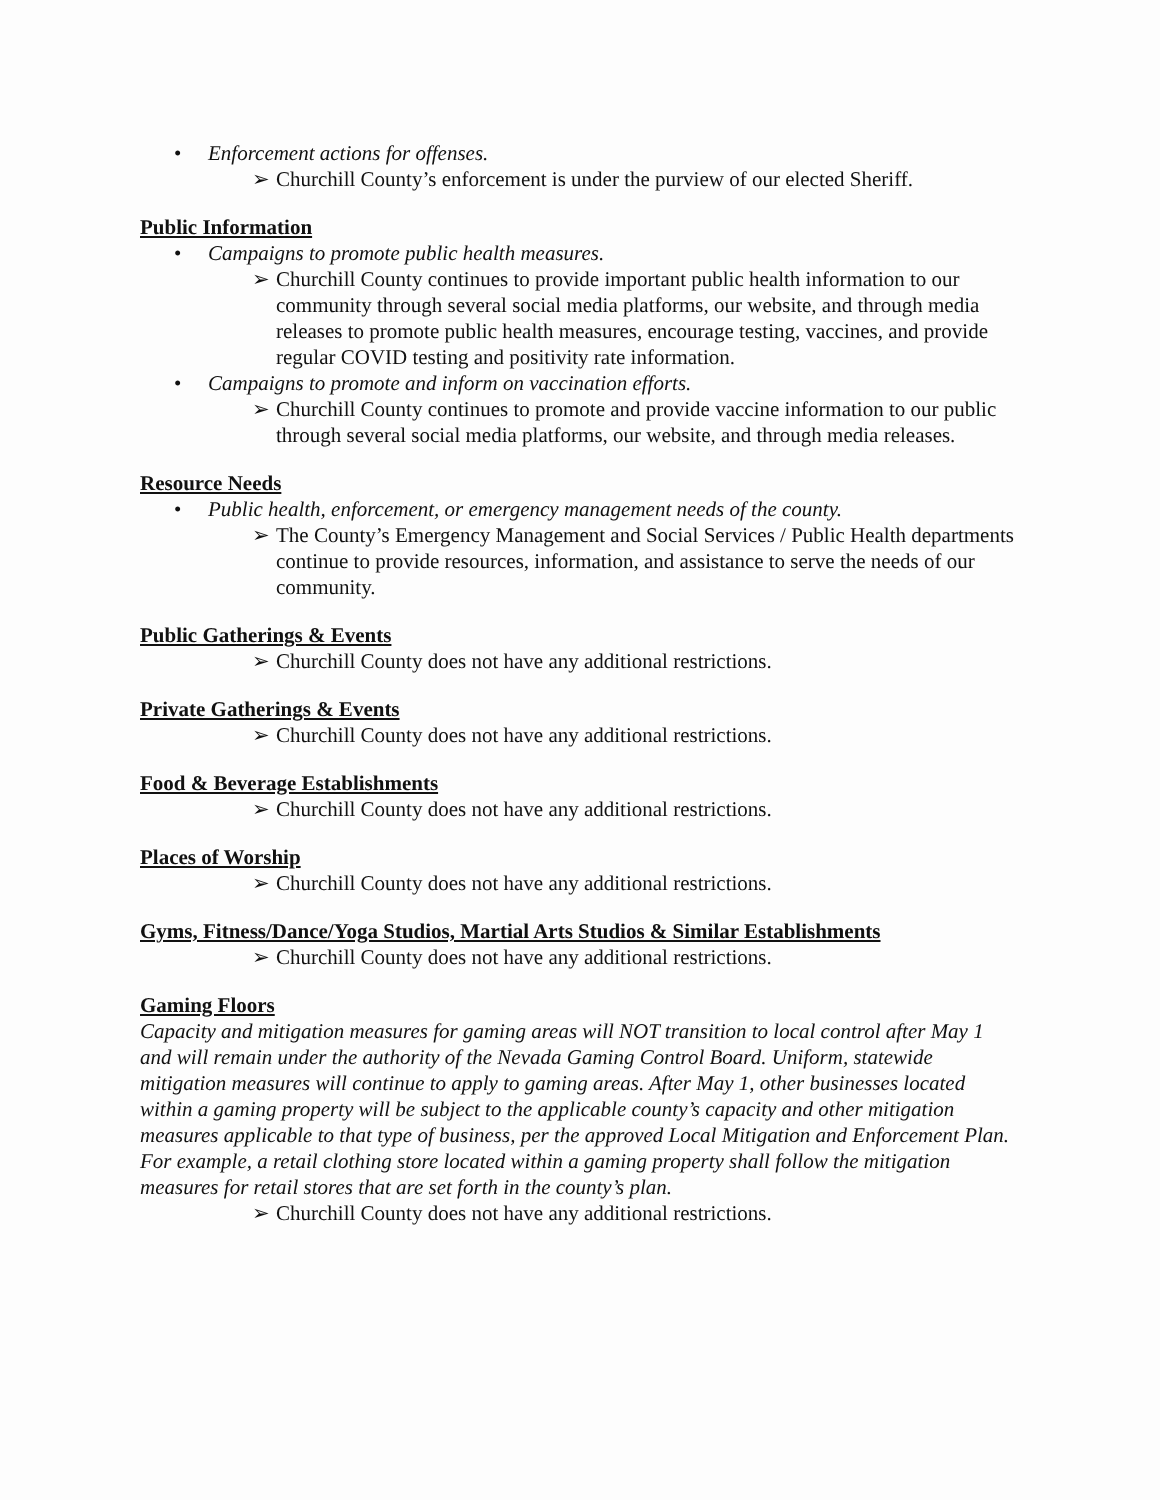• Enforcement actions for offenses.
➢ Churchill County’s enforcement is under the purview of our elected Sheriff.
Public Information
• Campaigns to promote public health measures.
➢ Churchill County continues to provide important public health information to our community through several social media platforms, our website, and through media releases to promote public health measures, encourage testing, vaccines, and provide regular COVID testing and positivity rate information.
• Campaigns to promote and inform on vaccination efforts.
➢ Churchill County continues to promote and provide vaccine information to our public through several social media platforms, our website, and through media releases.
Resource Needs
• Public health, enforcement, or emergency management needs of the county.
➢ The County’s Emergency Management and Social Services / Public Health departments continue to provide resources, information, and assistance to serve the needs of our community.
Public Gatherings & Events
➢ Churchill County does not have any additional restrictions.
Private Gatherings & Events
➢ Churchill County does not have any additional restrictions.
Food & Beverage Establishments
➢ Churchill County does not have any additional restrictions.
Places of Worship
➢ Churchill County does not have any additional restrictions.
Gyms, Fitness/Dance/Yoga Studios, Martial Arts Studios & Similar Establishments
➢ Churchill County does not have any additional restrictions.
Gaming Floors
Capacity and mitigation measures for gaming areas will NOT transition to local control after May 1 and will remain under the authority of the Nevada Gaming Control Board. Uniform, statewide mitigation measures will continue to apply to gaming areas. After May 1, other businesses located within a gaming property will be subject to the applicable county’s capacity and other mitigation measures applicable to that type of business, per the approved Local Mitigation and Enforcement Plan. For example, a retail clothing store located within a gaming property shall follow the mitigation measures for retail stores that are set forth in the county’s plan.
➢ Churchill County does not have any additional restrictions.